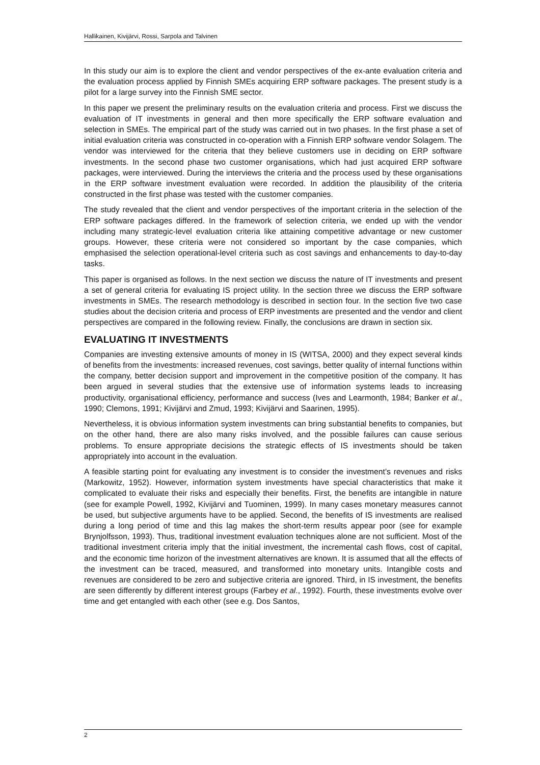Hallikainen, Kivijärvi, Rossi, Sarpola and Talvinen
In this study our aim is to explore the client and vendor perspectives of the ex-ante evaluation criteria and the evaluation process applied by Finnish SMEs acquiring ERP software packages. The present study is a pilot for a large survey into the Finnish SME sector.
In this paper we present the preliminary results on the evaluation criteria and process. First we discuss the evaluation of IT investments in general and then more specifically the ERP software evaluation and selection in SMEs. The empirical part of the study was carried out in two phases. In the first phase a set of initial evaluation criteria was constructed in co-operation with a Finnish ERP software vendor Solagem. The vendor was interviewed for the criteria that they believe customers use in deciding on ERP software investments. In the second phase two customer organisations, which had just acquired ERP software packages, were interviewed. During the interviews the criteria and the process used by these organisations in the ERP software investment evaluation were recorded. In addition the plausibility of the criteria constructed in the first phase was tested with the customer companies.
The study revealed that the client and vendor perspectives of the important criteria in the selection of the ERP software packages differed. In the framework of selection criteria, we ended up with the vendor including many strategic-level evaluation criteria like attaining competitive advantage or new customer groups. However, these criteria were not considered so important by the case companies, which emphasised the selection operational-level criteria such as cost savings and enhancements to day-to-day tasks.
This paper is organised as follows. In the next section we discuss the nature of IT investments and present a set of general criteria for evaluating IS project utility. In the section three we discuss the ERP software investments in SMEs. The research methodology is described in section four. In the section five two case studies about the decision criteria and process of ERP investments are presented and the vendor and client perspectives are compared in the following review. Finally, the conclusions are drawn in section six.
EVALUATING IT INVESTMENTS
Companies are investing extensive amounts of money in IS (WITSA, 2000) and they expect several kinds of benefits from the investments: increased revenues, cost savings, better quality of internal functions within the company, better decision support and improvement in the competitive position of the company. It has been argued in several studies that the extensive use of information systems leads to increasing productivity, organisational efficiency, performance and success (Ives and Learmonth, 1984; Banker et al., 1990; Clemons, 1991; Kivijärvi and Zmud, 1993; Kivijärvi and Saarinen, 1995).
Nevertheless, it is obvious information system investments can bring substantial benefits to companies, but on the other hand, there are also many risks involved, and the possible failures can cause serious problems. To ensure appropriate decisions the strategic effects of IS investments should be taken appropriately into account in the evaluation.
A feasible starting point for evaluating any investment is to consider the investment’s revenues and risks (Markowitz, 1952). However, information system investments have special characteristics that make it complicated to evaluate their risks and especially their benefits. First, the benefits are intangible in nature (see for example Powell, 1992, Kivijärvi and Tuominen, 1999). In many cases monetary measures cannot be used, but subjective arguments have to be applied. Second, the benefits of IS investments are realised during a long period of time and this lag makes the short-term results appear poor (see for example Brynjolfsson, 1993). Thus, traditional investment evaluation techniques alone are not sufficient. Most of the traditional investment criteria imply that the initial investment, the incremental cash flows, cost of capital, and the economic time horizon of the investment alternatives are known. It is assumed that all the effects of the investment can be traced, measured, and transformed into monetary units. Intangible costs and revenues are considered to be zero and subjective criteria are ignored. Third, in IS investment, the benefits are seen differently by different interest groups (Farbey et al., 1992). Fourth, these investments evolve over time and get entangled with each other (see e.g. Dos Santos,
2